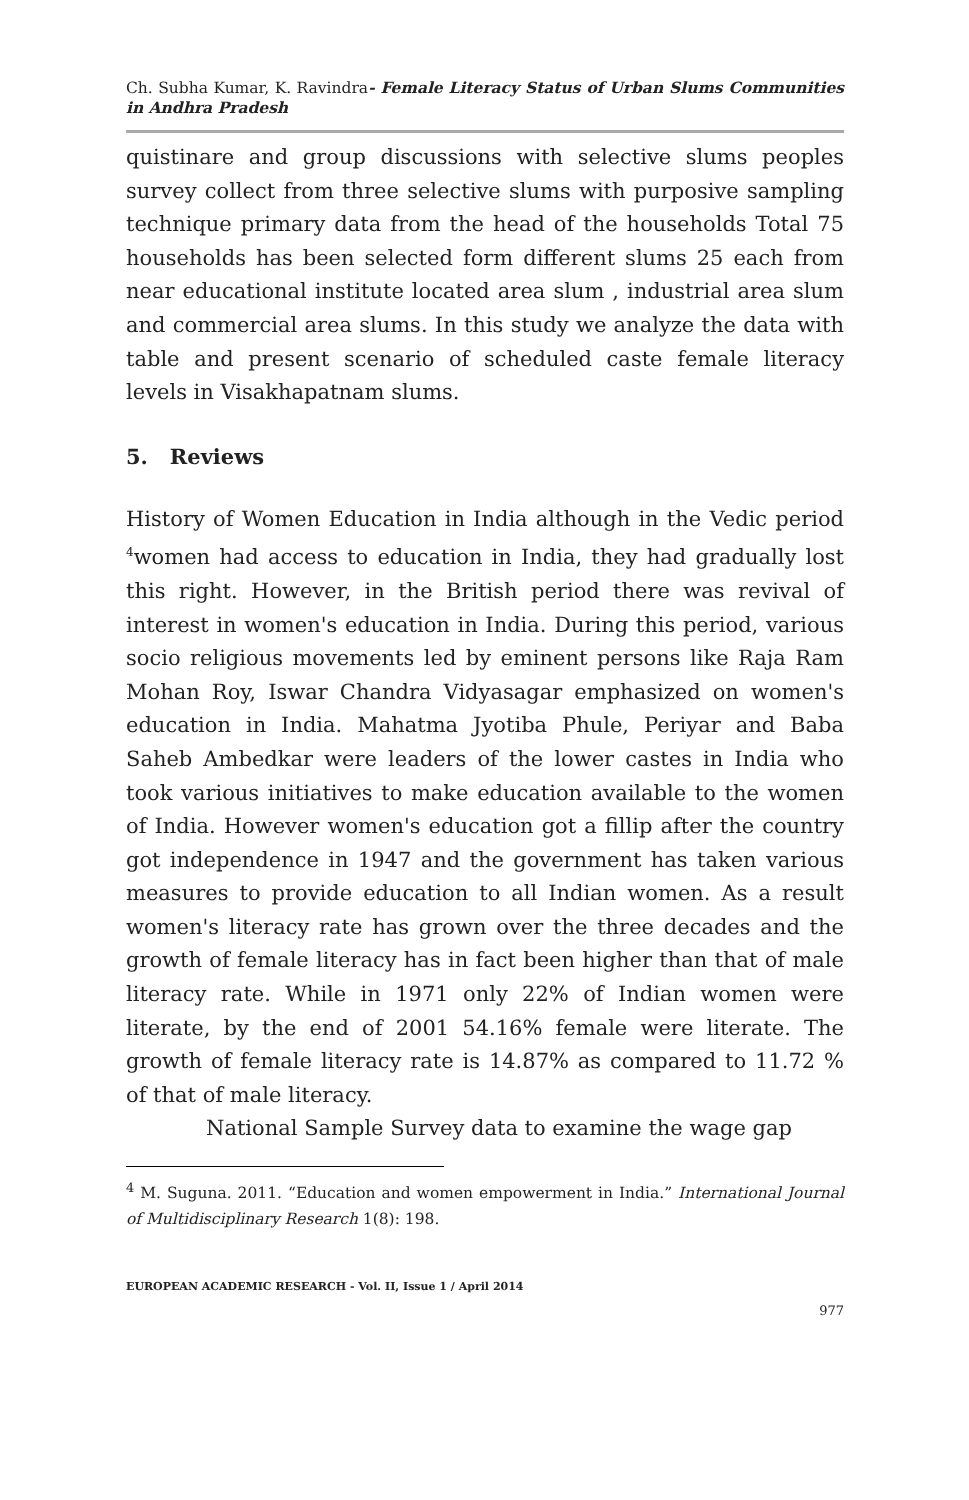Ch. Subha Kumar, K. Ravindra- Female Literacy Status of Urban Slums Communities in Andhra Pradesh
quistinare and group discussions with selective slums peoples survey collect from three selective slums with purposive sampling technique primary data from the head of the households Total 75 households has been selected form different slums 25 each from near educational institute located area slum , industrial area slum and commercial area slums. In this study we analyze the data with table and present scenario of scheduled caste female literacy levels in Visakhapatnam slums.
5. Reviews
History of Women Education in India although in the Vedic period <sup>4</sup>women had access to education in India, they had gradually lost this right. However, in the British period there was revival of interest in women's education in India. During this period, various socio religious movements led by eminent persons like Raja Ram Mohan Roy, Iswar Chandra Vidyasagar emphasized on women's education in India. Mahatma Jyotiba Phule, Periyar and Baba Saheb Ambedkar were leaders of the lower castes in India who took various initiatives to make education available to the women of India. However women's education got a fillip after the country got independence in 1947 and the government has taken various measures to provide education to all Indian women. As a result women's literacy rate has grown over the three decades and the growth of female literacy has in fact been higher than that of male literacy rate. While in 1971 only 22% of Indian women were literate, by the end of 2001 54.16% female were literate. The growth of female literacy rate is 14.87% as compared to 11.72 % of that of male literacy.
National Sample Survey data to examine the wage gap
<sup>4</sup> M. Suguna. 2011. “Education and women empowerment in India.” International Journal of Multidisciplinary Research 1(8): 198.
EUROPEAN ACADEMIC RESEARCH - Vol. II, Issue 1 / April 2014
977